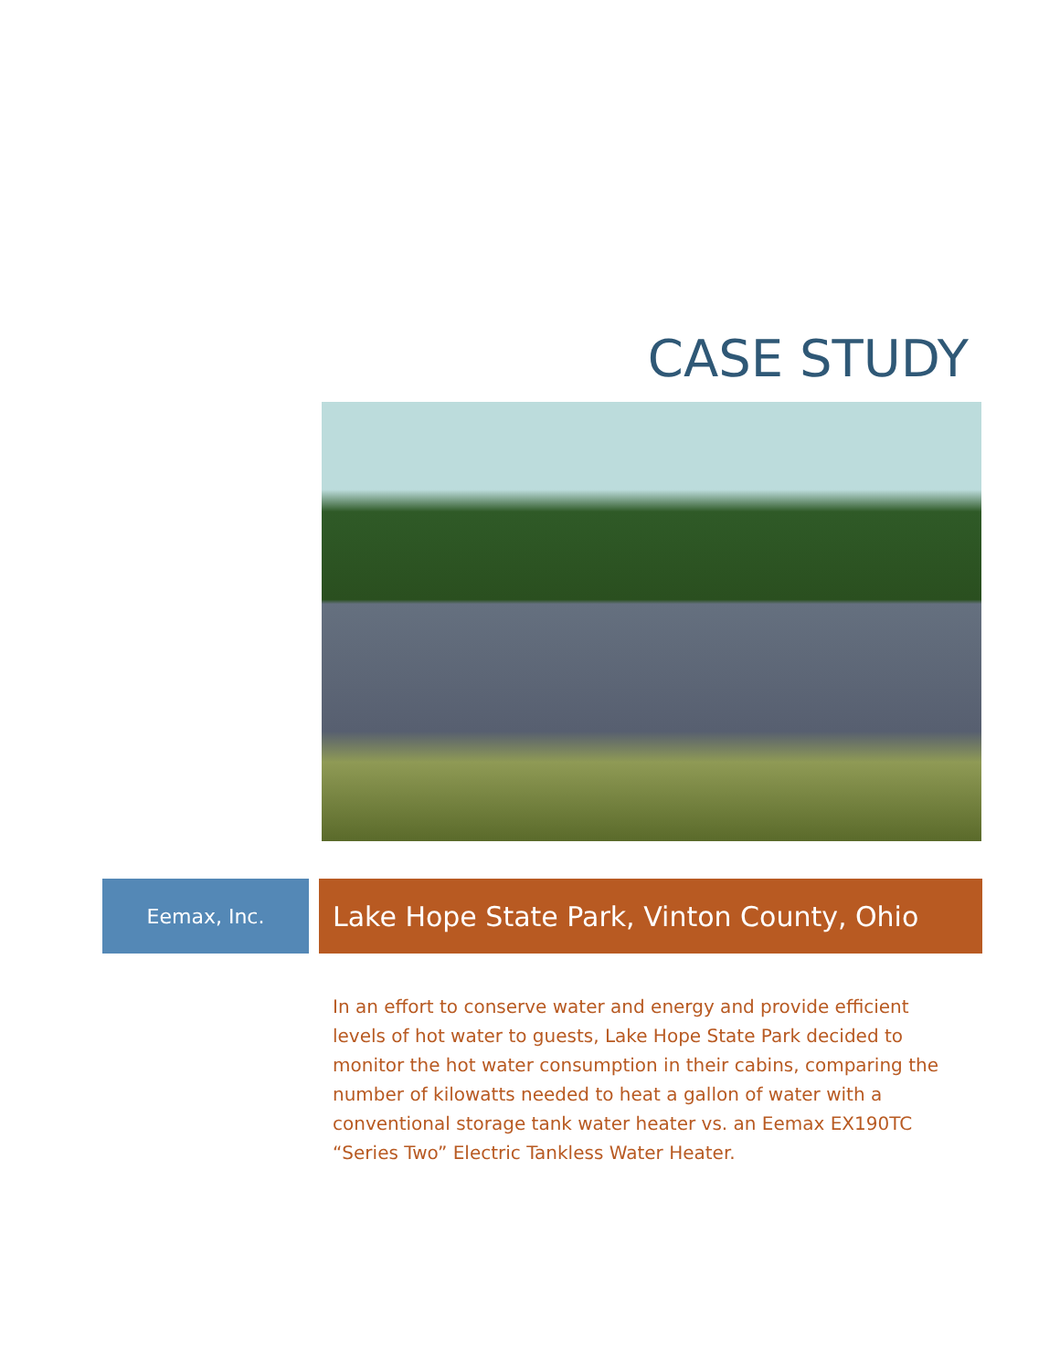CASE STUDY
Eemax, Inc.
Lake Hope State Park, Vinton County, Ohio
In an effort to conserve water and energy and provide efficient levels of hot water to guests, Lake Hope State Park decided to monitor the hot water consumption in their cabins, comparing the number of kilowatts needed to heat a gallon of water with a conventional storage tank water heater vs. an Eemax EX190TC “Series Two” Electric Tankless Water Heater.